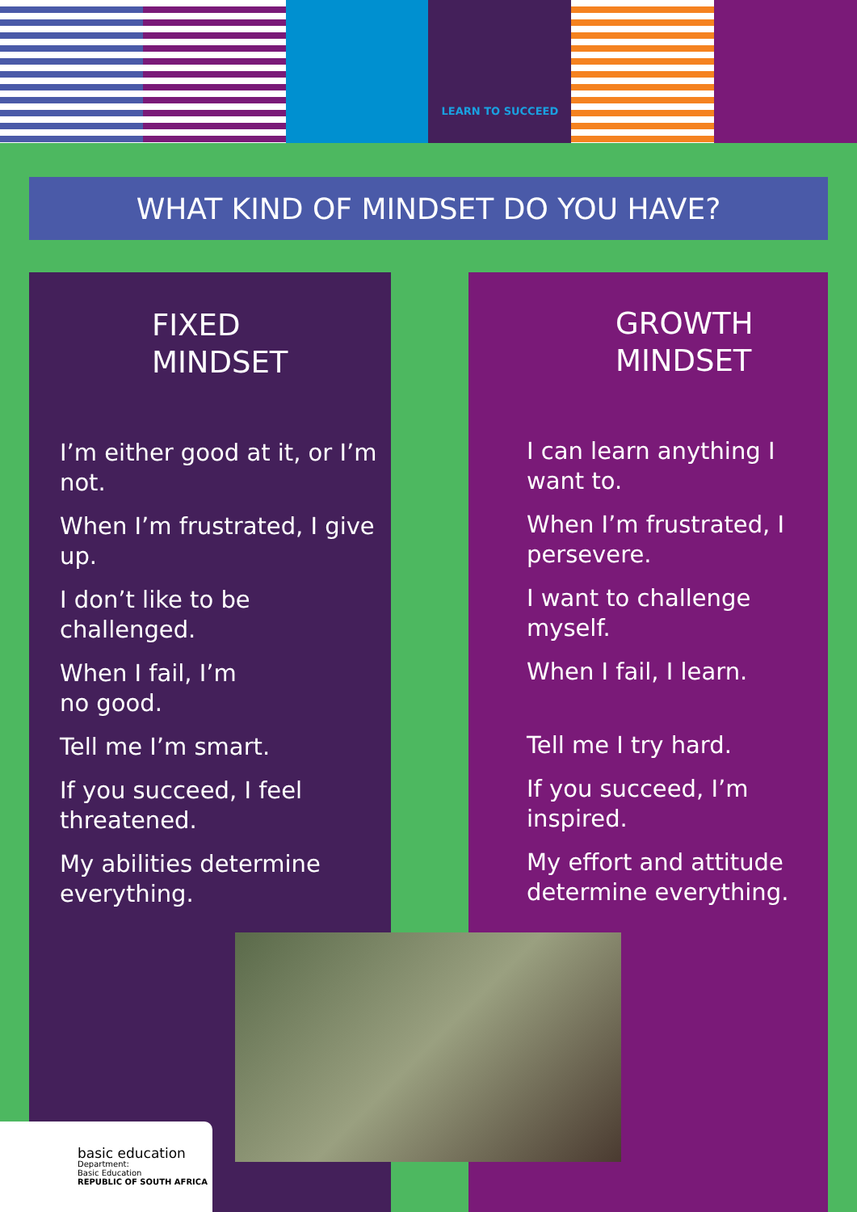LEARN TO SUCCEED
WHAT KIND OF MINDSET DO YOU HAVE?
FIXED
MINDSET
I’m either good at it, or I’m not.
When I’m frustrated, I give up.
I don’t like to be challenged.
When I fail, I’m
no good.
Tell me I’m smart.
If you succeed, I feel threatened.
My abilities determine everything.
GROWTH
MINDSET
I can learn anything I want to.
When I’m frustrated, I persevere.
I want to challenge myself.
When I fail, I learn.
Tell me I try hard.
If you succeed, I’m inspired.
My effort and attitude determine everything.
basic education
Department:
Basic Education
REPUBLIC OF SOUTH AFRICA